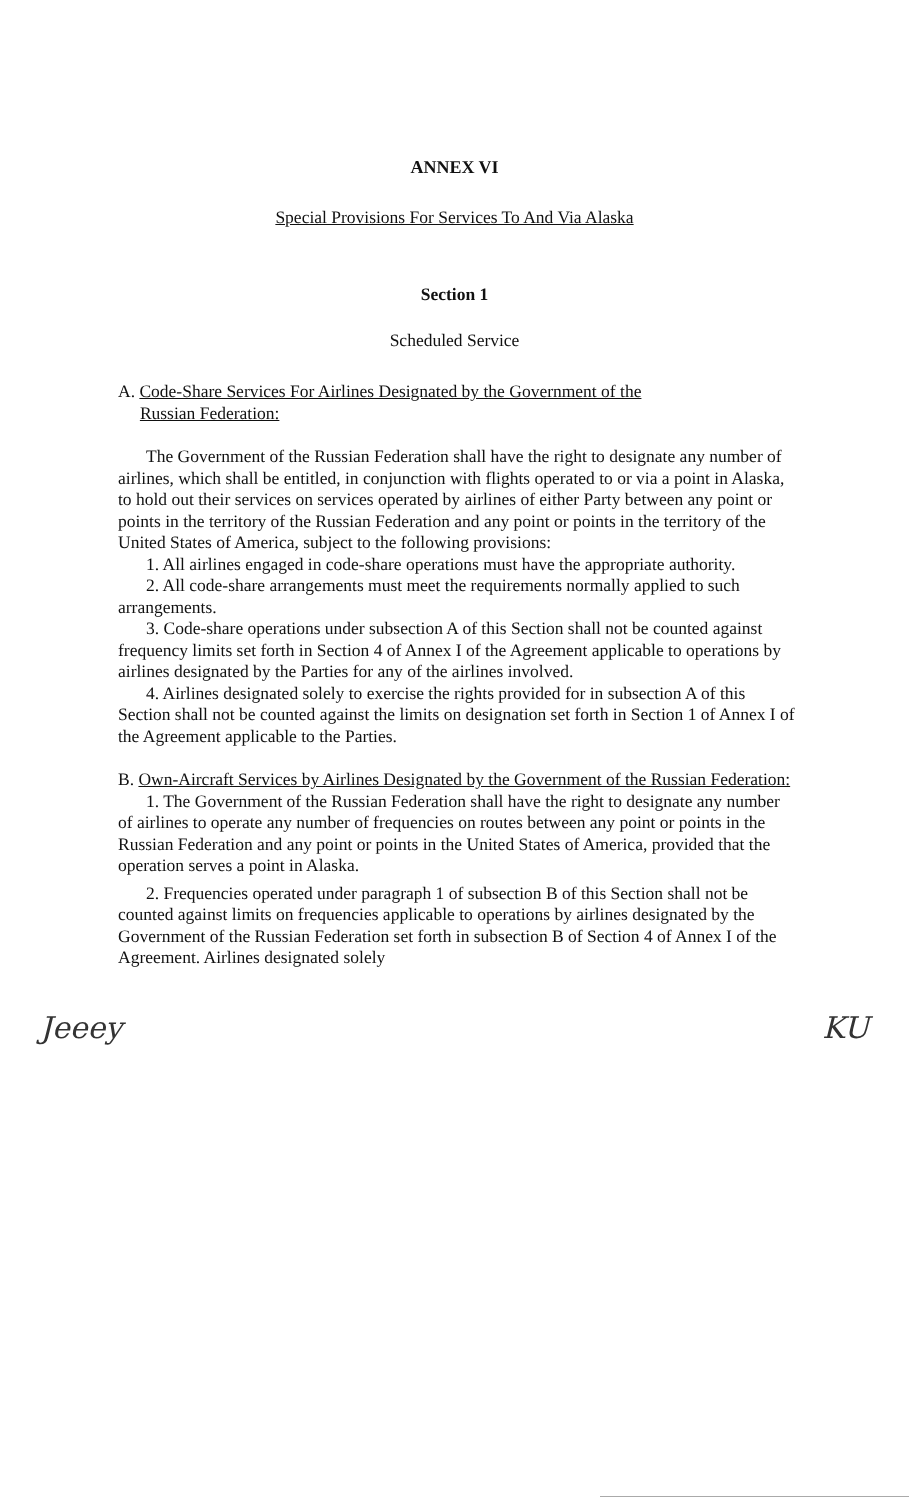ANNEX VI
Special Provisions For Services To And Via Alaska
Section 1
Scheduled Service
A. Code-Share Services For Airlines Designated by the Government of the
Russian Federation:
The Government of the Russian Federation shall have the right to designate any number of airlines, which shall be entitled, in conjunction with flights operated to or via a point in Alaska, to hold out their services on services operated by airlines of either Party between any point or points in the territory of the Russian Federation and any point or points in the territory of the United States of America, subject to the following provisions:
1. All airlines engaged in code-share operations must have the appropriate authority.
2. All code-share arrangements must meet the requirements normally applied to such arrangements.
3. Code-share operations under subsection A of this Section shall not be counted against frequency limits set forth in Section 4 of Annex I of the Agreement applicable to operations by airlines designated by the Parties for any of the airlines involved.
4. Airlines designated solely to exercise the rights provided for in subsection A of this Section shall not be counted against the limits on designation set forth in Section 1 of Annex I of the Agreement applicable to the Parties.
B. Own-Aircraft Services by Airlines Designated by the Government of the Russian Federation:
1. The Government of the Russian Federation shall have the right to designate any number of airlines to operate any number of frequencies on routes between any point or points in the Russian Federation and any point or points in the United States of America, provided that the operation serves a point in Alaska.
2. Frequencies operated under paragraph 1 of subsection B of this Section shall not be counted against limits on frequencies applicable to operations by airlines designated by the Government of the Russian Federation set forth in subsection B of Section 4 of Annex I of the Agreement. Airlines designated solely
Jeeey KU